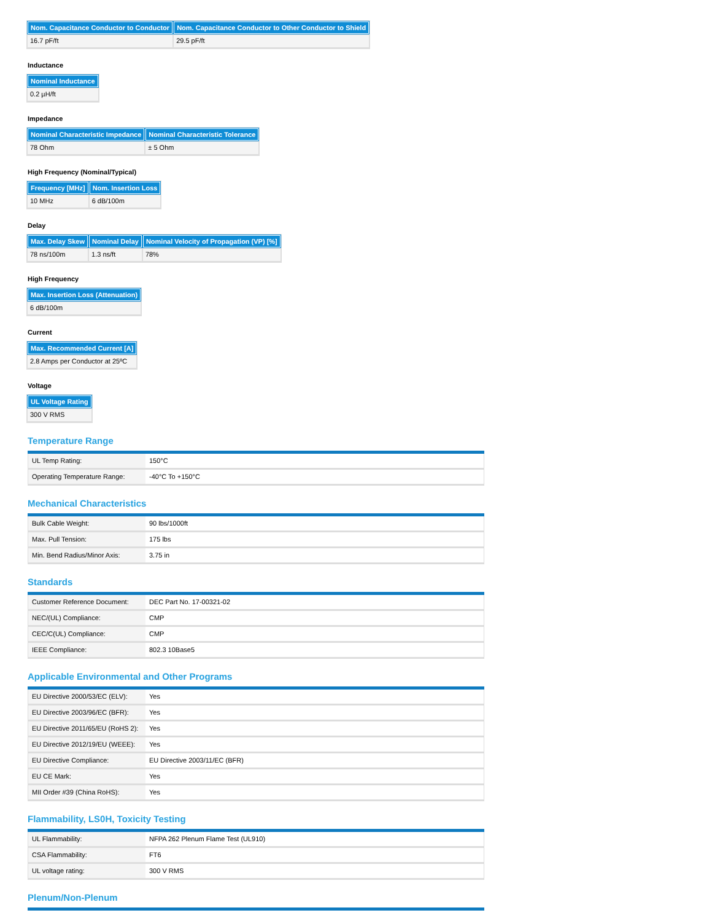| Nom. Capacitance Conductor to Conductor | Nom. Capacitance Conductor to Other Conductor to Shield |
| --- | --- |
| 16.7 pF/ft | 29.5 pF/ft |
Inductance
| Nominal Inductance |
| --- |
| 0.2 µH/ft |
Impedance
| Nominal Characteristic Impedance | Nominal Characteristic Tolerance |
| --- | --- |
| 78 Ohm | ± 5 Ohm |
High Frequency (Nominal/Typical)
| Frequency [MHz] | Nom. Insertion Loss |
| --- | --- |
| 10 MHz | 6 dB/100m |
Delay
| Max. Delay Skew | Nominal Delay | Nominal Velocity of Propagation (VP) [%] |
| --- | --- | --- |
| 78 ns/100m | 1.3 ns/ft | 78% |
High Frequency
| Max. Insertion Loss (Attenuation) |
| --- |
| 6 dB/100m |
Current
| Max. Recommended Current [A] |
| --- |
| 2.8 Amps per Conductor at 25ºC |
Voltage
| UL Voltage Rating |
| --- |
| 300 V RMS |
Temperature Range
| UL Temp Rating: | 150°C |
| Operating Temperature Range: | -40°C To +150°C |
Mechanical Characteristics
| Bulk Cable Weight: | 90 lbs/1000ft |
| Max. Pull Tension: | 175 lbs |
| Min. Bend Radius/Minor Axis: | 3.75 in |
Standards
| Customer Reference Document: | DEC Part No. 17-00321-02 |
| NEC/(UL) Compliance: | CMP |
| CEC/C(UL) Compliance: | CMP |
| IEEE Compliance: | 802.3 10Base5 |
Applicable Environmental and Other Programs
| EU Directive 2000/53/EC (ELV): | Yes |
| EU Directive 2003/96/EC (BFR): | Yes |
| EU Directive 2011/65/EU (RoHS 2): | Yes |
| EU Directive 2012/19/EU (WEEE): | Yes |
| EU Directive Compliance: | EU Directive 2003/11/EC (BFR) |
| EU CE Mark: | Yes |
| MII Order #39 (China RoHS): | Yes |
Flammability, LS0H, Toxicity Testing
| UL Flammability: | NFPA 262 Plenum Flame Test (UL910) |
| CSA Flammability: | FT6 |
| UL voltage rating: | 300 V RMS |
Plenum/Non-Plenum